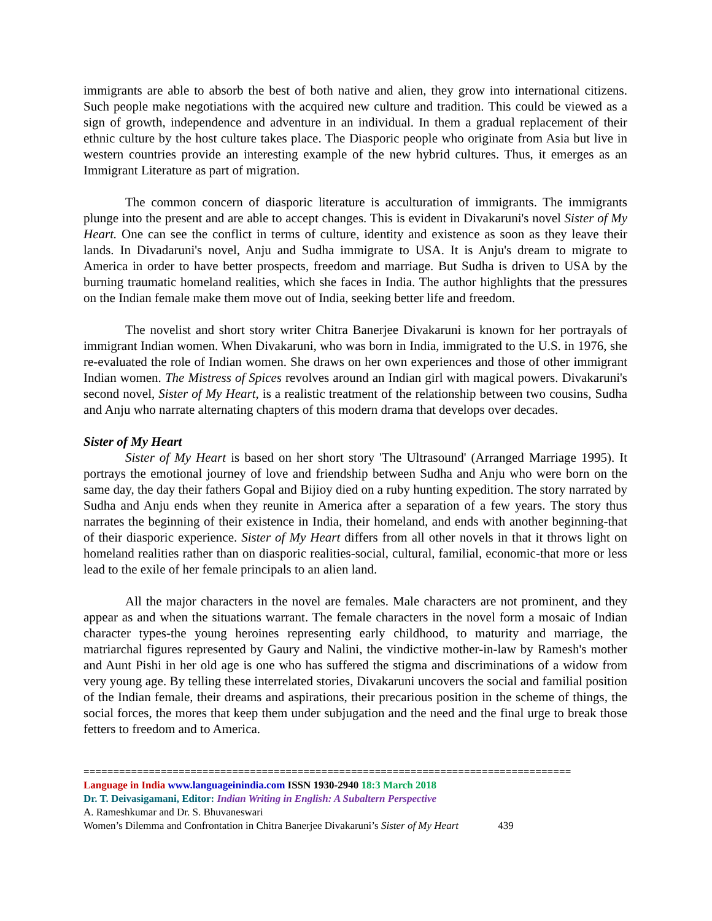immigrants are able to absorb the best of both native and alien, they grow into international citizens. Such people make negotiations with the acquired new culture and tradition. This could be viewed as a sign of growth, independence and adventure in an individual. In them a gradual replacement of their ethnic culture by the host culture takes place. The Diasporic people who originate from Asia but live in western countries provide an interesting example of the new hybrid cultures. Thus, it emerges as an Immigrant Literature as part of migration.
The common concern of diasporic literature is acculturation of immigrants. The immigrants plunge into the present and are able to accept changes. This is evident in Divakaruni's novel Sister of My Heart. One can see the conflict in terms of culture, identity and existence as soon as they leave their lands. In Divadaruni's novel, Anju and Sudha immigrate to USA. It is Anju's dream to migrate to America in order to have better prospects, freedom and marriage. But Sudha is driven to USA by the burning traumatic homeland realities, which she faces in India. The author highlights that the pressures on the Indian female make them move out of India, seeking better life and freedom.
The novelist and short story writer Chitra Banerjee Divakaruni is known for her portrayals of immigrant Indian women. When Divakaruni, who was born in India, immigrated to the U.S. in 1976, she re-evaluated the role of Indian women. She draws on her own experiences and those of other immigrant Indian women. The Mistress of Spices revolves around an Indian girl with magical powers. Divakaruni's second novel, Sister of My Heart, is a realistic treatment of the relationship between two cousins, Sudha and Anju who narrate alternating chapters of this modern drama that develops over decades.
Sister of My Heart
Sister of My Heart is based on her short story 'The Ultrasound' (Arranged Marriage 1995). It portrays the emotional journey of love and friendship between Sudha and Anju who were born on the same day, the day their fathers Gopal and Bijioy died on a ruby hunting expedition. The story narrated by Sudha and Anju ends when they reunite in America after a separation of a few years. The story thus narrates the beginning of their existence in India, their homeland, and ends with another beginning-that of their diasporic experience. Sister of My Heart differs from all other novels in that it throws light on homeland realities rather than on diasporic realities-social, cultural, familial, economic-that more or less lead to the exile of her female principals to an alien land.
All the major characters in the novel are females. Male characters are not prominent, and they appear as and when the situations warrant. The female characters in the novel form a mosaic of Indian character types-the young heroines representing early childhood, to maturity and marriage, the matriarchal figures represented by Gaury and Nalini, the vindictive mother-in-law by Ramesh's mother and Aunt Pishi in her old age is one who has suffered the stigma and discriminations of a widow from very young age. By telling these interrelated stories, Divakaruni uncovers the social and familial position of the Indian female, their dreams and aspirations, their precarious position in the scheme of things, the social forces, the mores that keep them under subjugation and the need and the final urge to break those fetters to freedom and to America.
==================================================================================
Language in India www.languageinindia.com ISSN 1930-2940 18:3 March 2018
Dr. T. Deivasigamani, Editor: Indian Writing in English: A Subaltern Perspective
A. Rameshkumar and Dr. S. Bhuvaneswari
Women’s Dilemma and Confrontation in Chitra Banerjee Divakaruni’s Sister of My Heart 439